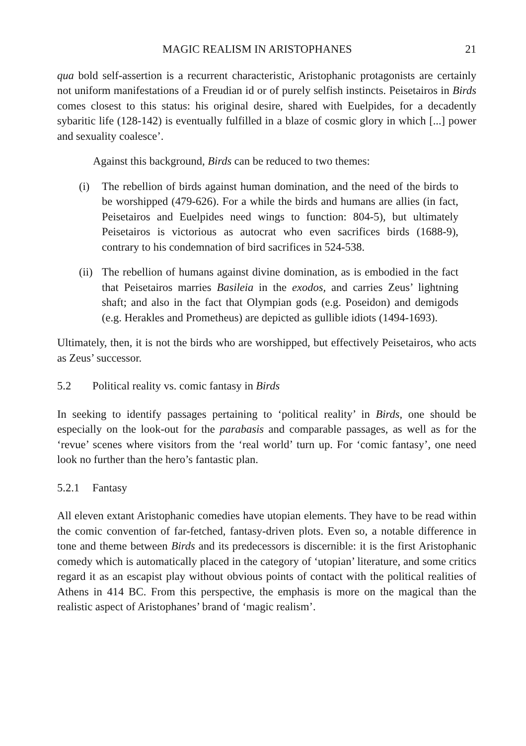MAGIC REALISM IN ARISTOPHANES 21
qua bold self-assertion is a recurrent characteristic, Aristophanic protagonists are certainly not uniform manifestations of a Freudian id or of purely selfish instincts. Peisetairos in Birds comes closest to this status: his original desire, shared with Euelpides, for a decadently sybaritic life (128-142) is eventually fulfilled in a blaze of cosmic glory in which [...] power and sexuality coalesce’.
Against this background, Birds can be reduced to two themes:
(i) The rebellion of birds against human domination, and the need of the birds to be worshipped (479-626). For a while the birds and humans are allies (in fact, Peisetairos and Euelpides need wings to function: 804-5), but ultimately Peisetairos is victorious as autocrat who even sacrifices birds (1688-9), contrary to his condemnation of bird sacrifices in 524-538.
(ii) The rebellion of humans against divine domination, as is embodied in the fact that Peisetairos marries Basileia in the exodos, and carries Zeus’ lightning shaft; and also in the fact that Olympian gods (e.g. Poseidon) and demigods (e.g. Herakles and Prometheus) are depicted as gullible idiots (1494-1693).
Ultimately, then, it is not the birds who are worshipped, but effectively Peisetairos, who acts as Zeus’ successor.
5.2 Political reality vs. comic fantasy in Birds
In seeking to identify passages pertaining to ‘political reality’ in Birds, one should be especially on the look-out for the parabasis and comparable passages, as well as for the ‘revue’ scenes where visitors from the ‘real world’ turn up. For ‘comic fantasy’, one need look no further than the hero’s fantastic plan.
5.2.1 Fantasy
All eleven extant Aristophanic comedies have utopian elements. They have to be read within the comic convention of far-fetched, fantasy-driven plots. Even so, a notable difference in tone and theme between Birds and its predecessors is discernible: it is the first Aristophanic comedy which is automatically placed in the category of ‘utopian’ literature, and some critics regard it as an escapist play without obvious points of contact with the political realities of Athens in 414 BC. From this perspective, the emphasis is more on the magical than the realistic aspect of Aristophanes’ brand of ‘magic realism’.